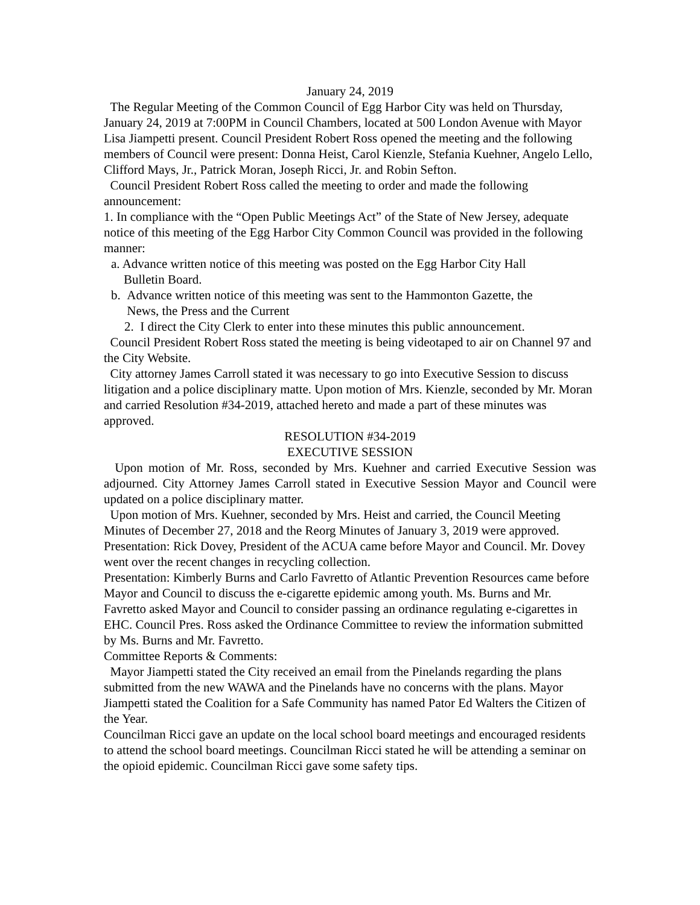January 24, 2019
The Regular Meeting of the Common Council of Egg Harbor City was held on Thursday, January 24, 2019 at 7:00PM in Council Chambers, located at 500 London Avenue with Mayor Lisa Jiampetti present. Council President Robert Ross opened the meeting and the following members of Council were present: Donna Heist, Carol Kienzle, Stefania Kuehner, Angelo Lello, Clifford Mays, Jr., Patrick Moran, Joseph Ricci, Jr. and Robin Sefton.
Council President Robert Ross called the meeting to order and made the following announcement:
1. In compliance with the “Open Public Meetings Act” of the State of New Jersey, adequate notice of this meeting of the Egg Harbor City Common Council was provided in the following manner:
a. Advance written notice of this meeting was posted on the Egg Harbor City Hall
Bulletin Board.
b. Advance written notice of this meeting was sent to the Hammonton Gazette, the
News, the Press and the Current
2. I direct the City Clerk to enter into these minutes this public announcement.
Council President Robert Ross stated the meeting is being videotaped to air on Channel 97 and the City Website.
City attorney James Carroll stated it was necessary to go into Executive Session to discuss litigation and a police disciplinary matte. Upon motion of Mrs. Kienzle, seconded by Mr. Moran and carried Resolution #34-2019, attached hereto and made a part of these minutes was approved.
RESOLUTION #34-2019
EXECUTIVE SESSION
Upon motion of Mr. Ross, seconded by Mrs. Kuehner and carried Executive Session was adjourned. City Attorney James Carroll stated in Executive Session Mayor and Council were updated on a police disciplinary matter.
Upon motion of Mrs. Kuehner, seconded by Mrs. Heist and carried, the Council Meeting Minutes of December 27, 2018 and the Reorg Minutes of January 3, 2019 were approved.
Presentation: Rick Dovey, President of the ACUA came before Mayor and Council. Mr. Dovey went over the recent changes in recycling collection.
Presentation: Kimberly Burns and Carlo Favretto of Atlantic Prevention Resources came before Mayor and Council to discuss the e-cigarette epidemic among youth. Ms. Burns and Mr. Favretto asked Mayor and Council to consider passing an ordinance regulating e-cigarettes in EHC. Council Pres. Ross asked the Ordinance Committee to review the information submitted by Ms. Burns and Mr. Favretto.
Committee Reports & Comments:
Mayor Jiampetti stated the City received an email from the Pinelands regarding the plans submitted from the new WAWA and the Pinelands have no concerns with the plans. Mayor Jiampetti stated the Coalition for a Safe Community has named Pator Ed Walters the Citizen of the Year.
Councilman Ricci gave an update on the local school board meetings and encouraged residents to attend the school board meetings. Councilman Ricci stated he will be attending a seminar on the opioid epidemic. Councilman Ricci gave some safety tips.